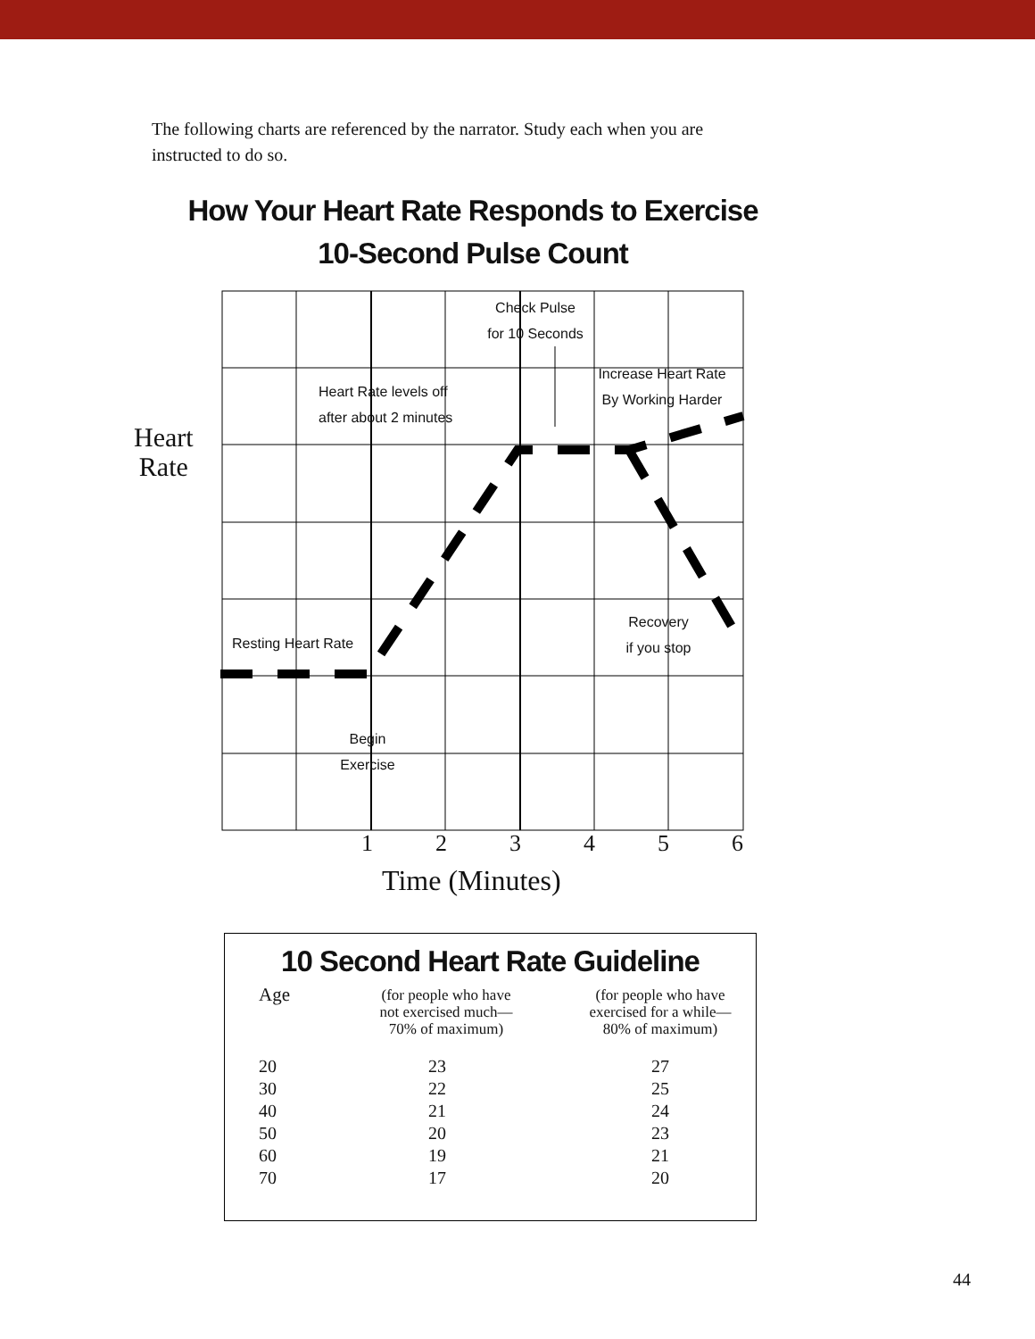The following charts are referenced by the narrator. Study each when you are instructed to do so.
How Your Heart Rate Responds to Exercise
10-Second Pulse Count
Check Pulse
for 10 Seconds
Heart Rate levels off
after about 2 minutes
Increase Heart Rate
By Working Harder
Resting Heart Rate
Recovery
if you stop
Begin
Exercise
Heart
Rate
1 2 3 4 5 6
Time (Minutes)
10 Second Heart Rate Guideline
| Age | (for people who have not exercised much— 70% of maximum) | (for people who have exercised for a while— 80% of maximum) |
| --- | --- | --- |
| 20 | 23 | 27 |
| 30 | 22 | 25 |
| 40 | 21 | 24 |
| 50 | 20 | 23 |
| 60 | 19 | 21 |
| 70 | 17 | 20 |
44